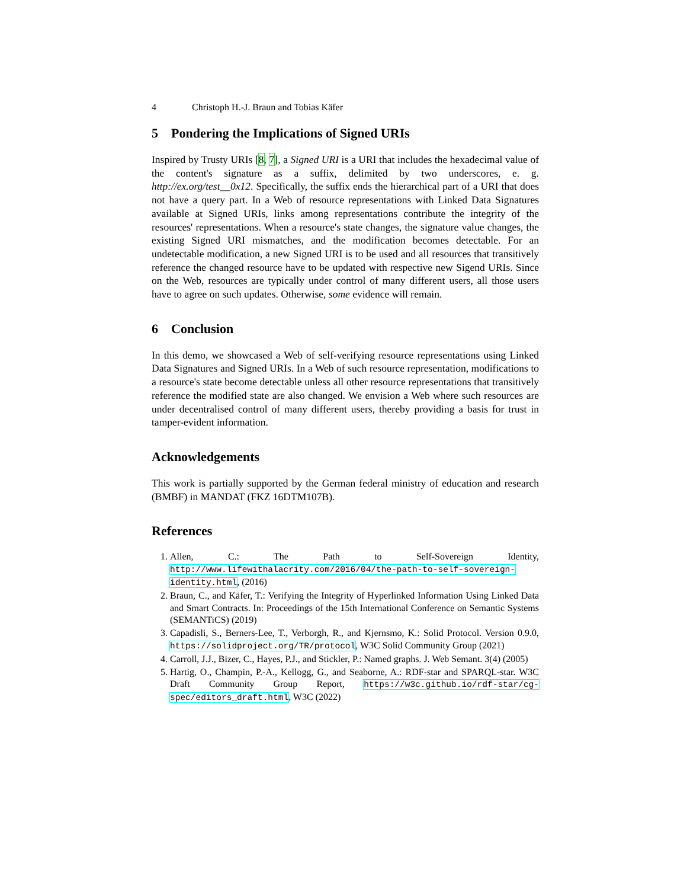4 Christoph H.-J. Braun and Tobias Käfer
5 Pondering the Implications of Signed URIs
Inspired by Trusty URIs [8, 7], a Signed URI is a URI that includes the hexadecimal value of the content's signature as a suffix, delimited by two underscores, e. g. http://ex.org/test__0x12. Specifically, the suffix ends the hierarchical part of a URI that does not have a query part. In a Web of resource representations with Linked Data Signatures available at Signed URIs, links among representations contribute the integrity of the resources' representations. When a resource's state changes, the signature value changes, the existing Signed URI mismatches, and the modification becomes detectable. For an undetectable modification, a new Signed URI is to be used and all resources that transitively reference the changed resource have to be updated with respective new Sigend URIs. Since on the Web, resources are typically under control of many different users, all those users have to agree on such updates. Otherwise, some evidence will remain.
6 Conclusion
In this demo, we showcased a Web of self-verifying resource representations using Linked Data Signatures and Signed URIs. In a Web of such resource representation, modifications to a resource's state become detectable unless all other resource representations that transitively reference the modified state are also changed. We envision a Web where such resources are under decentralised control of many different users, thereby providing a basis for trust in tamper-evident information.
Acknowledgements
This work is partially supported by the German federal ministry of education and research (BMBF) in MANDAT (FKZ 16DTM107B).
References
1. Allen, C.: The Path to Self-Sovereign Identity, http://www.lifewithalacrity.com/2016/04/the-path-to-self-sovereign-identity.html, (2016)
2. Braun, C., and Käfer, T.: Verifying the Integrity of Hyperlinked Information Using Linked Data and Smart Contracts. In: Proceedings of the 15th International Conference on Semantic Systems (SEMANTiCS) (2019)
3. Capadisli, S., Berners-Lee, T., Verborgh, R., and Kjernsmo, K.: Solid Protocol. Version 0.9.0, https://solidproject.org/TR/protocol, W3C Solid Community Group (2021)
4. Carroll, J.J., Bizer, C., Hayes, P.J., and Stickler, P.: Named graphs. J. Web Semant. 3(4) (2005)
5. Hartig, O., Champin, P.-A., Kellogg, G., and Seaborne, A.: RDF-star and SPARQL-star. W3C Draft Community Group Report, https://w3c.github.io/rdf-star/cg-spec/editors_draft.html, W3C (2022)